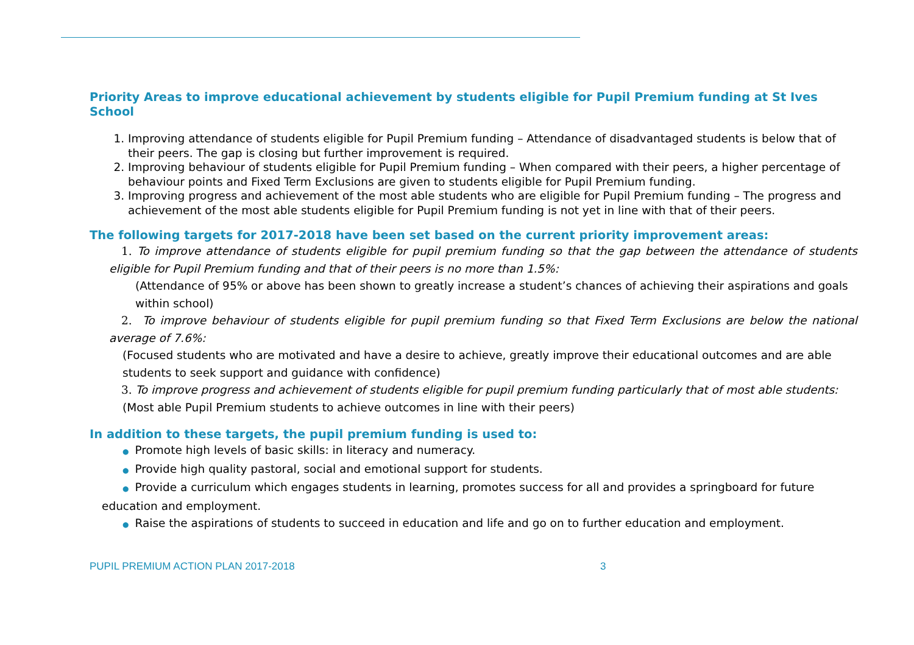Priority Areas to improve educational achievement by students eligible for Pupil Premium funding at St Ives School
1. Improving attendance of students eligible for Pupil Premium funding – Attendance of disadvantaged students is below that of their peers. The gap is closing but further improvement is required.
2. Improving behaviour of students eligible for Pupil Premium funding – When compared with their peers, a higher percentage of behaviour points and Fixed Term Exclusions are given to students eligible for Pupil Premium funding.
3. Improving progress and achievement of the most able students who are eligible for Pupil Premium funding – The progress and achievement of the most able students eligible for Pupil Premium funding is not yet in line with that of their peers.
The following targets for 2017-2018 have been set based on the current priority improvement areas:
1. To improve attendance of students eligible for pupil premium funding so that the gap between the attendance of students eligible for Pupil Premium funding and that of their peers is no more than 1.5%:
(Attendance of 95% or above has been shown to greatly increase a student’s chances of achieving their aspirations and goals within school)
2. To improve behaviour of students eligible for pupil premium funding so that Fixed Term Exclusions are below the national average of 7.6%:
(Focused students who are motivated and have a desire to achieve, greatly improve their educational outcomes and are able students to seek support and guidance with confidence)
3. To improve progress and achievement of students eligible for pupil premium funding particularly that of most able students:
(Most able Pupil Premium students to achieve outcomes in line with their peers)
In addition to these targets, the pupil premium funding is used to:
● Promote high levels of basic skills: in literacy and numeracy.
● Provide high quality pastoral, social and emotional support for students.
● Provide a curriculum which engages students in learning, promotes success for all and provides a springboard for future education and employment.
● Raise the aspirations of students to succeed in education and life and go on to further education and employment.
PUPIL PREMIUM ACTION PLAN 2017-2018 3